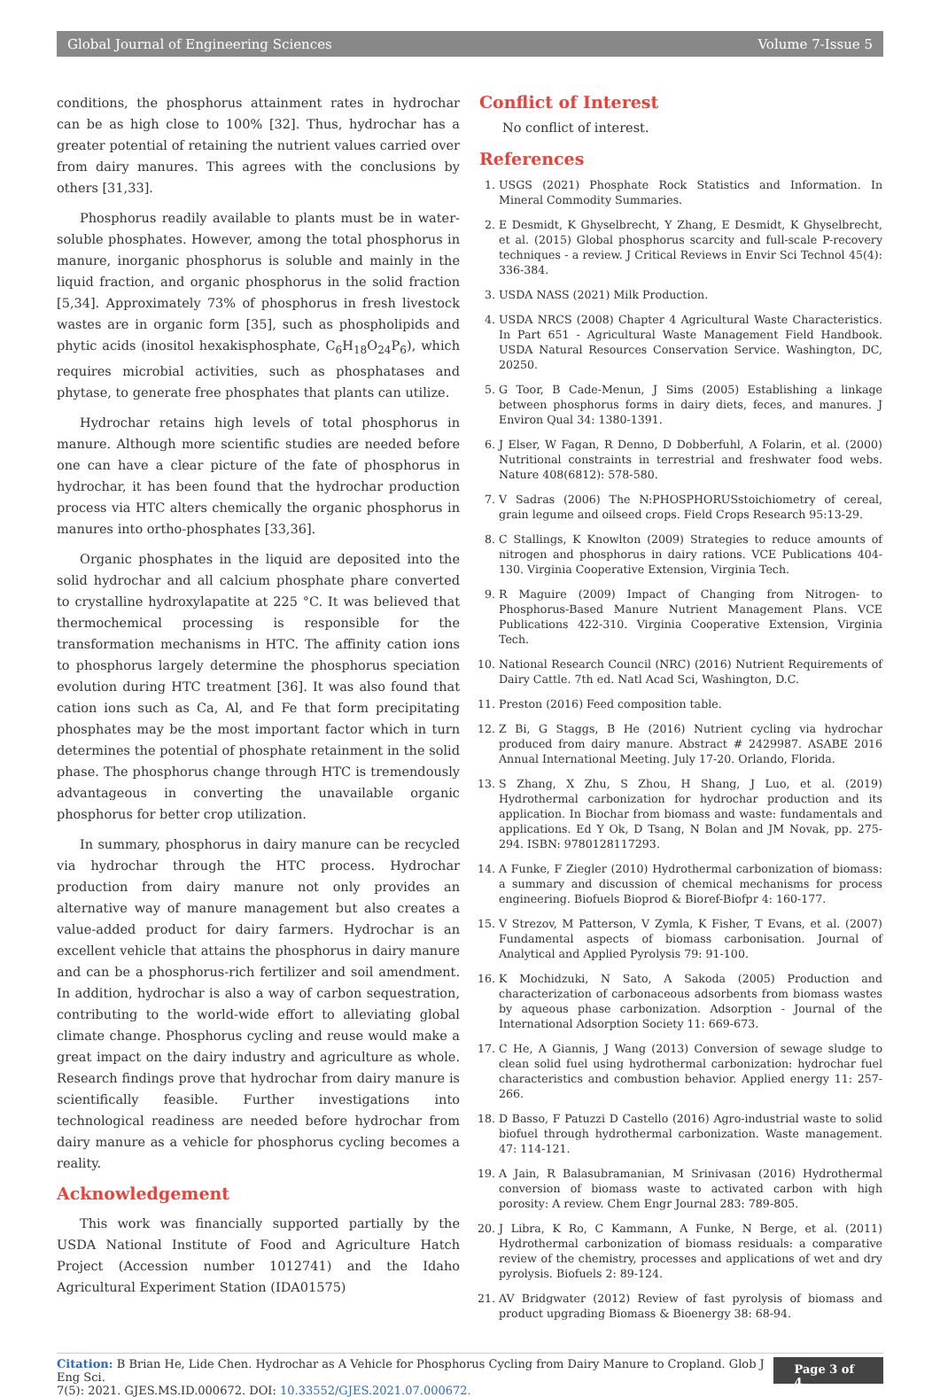Global Journal of Engineering Sciences Volume 7-Issue 5
conditions, the phosphorus attainment rates in hydrochar can be as high close to 100% [32]. Thus, hydrochar has a greater potential of retaining the nutrient values carried over from dairy manures. This agrees with the conclusions by others [31,33].
Phosphorus readily available to plants must be in water-soluble phosphates. However, among the total phosphorus in manure, inorganic phosphorus is soluble and mainly in the liquid fraction, and organic phosphorus in the solid fraction [5,34]. Approximately 73% of phosphorus in fresh livestock wastes are in organic form [35], such as phospholipids and phytic acids (inositol hexakisphosphate, C<sub>6</sub>H<sub>18</sub>O<sub>24</sub>P<sub>6</sub>), which requires microbial activities, such as phosphatases and phytase, to generate free phosphates that plants can utilize.
Hydrochar retains high levels of total phosphorus in manure. Although more scientific studies are needed before one can have a clear picture of the fate of phosphorus in hydrochar, it has been found that the hydrochar production process via HTC alters chemically the organic phosphorus in manures into ortho-phosphates [33,36].
Organic phosphates in the liquid are deposited into the solid hydrochar and all calcium phosphate phare converted to crystalline hydroxylapatite at 225 °C. It was believed that thermochemical processing is responsible for the transformation mechanisms in HTC. The affinity cation ions to phosphorus largely determine the phosphorus speciation evolution during HTC treatment [36]. It was also found that cation ions such as Ca, Al, and Fe that form precipitating phosphates may be the most important factor which in turn determines the potential of phosphate retainment in the solid phase. The phosphorus change through HTC is tremendously advantageous in converting the unavailable organic phosphorus for better crop utilization.
In summary, phosphorus in dairy manure can be recycled via hydrochar through the HTC process. Hydrochar production from dairy manure not only provides an alternative way of manure management but also creates a value-added product for dairy farmers. Hydrochar is an excellent vehicle that attains the phosphorus in dairy manure and can be a phosphorus-rich fertilizer and soil amendment. In addition, hydrochar is also a way of carbon sequestration, contributing to the world-wide effort to alleviating global climate change. Phosphorus cycling and reuse would make a great impact on the dairy industry and agriculture as whole. Research findings prove that hydrochar from dairy manure is scientifically feasible. Further investigations into technological readiness are needed before hydrochar from dairy manure as a vehicle for phosphorus cycling becomes a reality.
Acknowledgement
This work was financially supported partially by the USDA National Institute of Food and Agriculture Hatch Project (Accession number 1012741) and the Idaho Agricultural Experiment Station (IDA01575)
Conflict of Interest
No conflict of interest.
References
1. USGS (2021) Phosphate Rock Statistics and Information. In Mineral Commodity Summaries.
2. E Desmidt, K Ghyselbrecht, Y Zhang, E Desmidt, K Ghyselbrecht, et al. (2015) Global phosphorus scarcity and full-scale P-recovery techniques - a review. J Critical Reviews in Envir Sci Technol 45(4): 336-384.
3. USDA NASS (2021) Milk Production.
4. USDA NRCS (2008) Chapter 4 Agricultural Waste Characteristics. In Part 651 - Agricultural Waste Management Field Handbook. USDA Natural Resources Conservation Service. Washington, DC, 20250.
5. G Toor, B Cade-Menun, J Sims (2005) Establishing a linkage between phosphorus forms in dairy diets, feces, and manures. J Environ Qual 34: 1380-1391.
6. J Elser, W Fagan, R Denno, D Dobberfuhl, A Folarin, et al. (2000) Nutritional constraints in terrestrial and freshwater food webs. Nature 408(6812): 578-580.
7. V Sadras (2006) The N:PHOSPHORUSstoichiometry of cereal, grain legume and oilseed crops. Field Crops Research 95:13-29.
8. C Stallings, K Knowlton (2009) Strategies to reduce amounts of nitrogen and phosphorus in dairy rations. VCE Publications 404-130. Virginia Cooperative Extension, Virginia Tech.
9. R Maguire (2009) Impact of Changing from Nitrogen- to Phosphorus-Based Manure Nutrient Management Plans. VCE Publications 422-310. Virginia Cooperative Extension, Virginia Tech.
10. National Research Council (NRC) (2016) Nutrient Requirements of Dairy Cattle. 7th ed. Natl Acad Sci, Washington, D.C.
11. Preston (2016) Feed composition table.
12. Z Bi, G Staggs, B He (2016) Nutrient cycling via hydrochar produced from dairy manure. Abstract # 2429987. ASABE 2016 Annual International Meeting. July 17-20. Orlando, Florida.
13. S Zhang, X Zhu, S Zhou, H Shang, J Luo, et al. (2019) Hydrothermal carbonization for hydrochar production and its application. In Biochar from biomass and waste: fundamentals and applications. Ed Y Ok, D Tsang, N Bolan and JM Novak, pp. 275-294. ISBN: 9780128117293.
14. A Funke, F Ziegler (2010) Hydrothermal carbonization of biomass: a summary and discussion of chemical mechanisms for process engineering. Biofuels Bioprod & Bioref-Biofpr 4: 160-177.
15. V Strezov, M Patterson, V Zymla, K Fisher, T Evans, et al. (2007) Fundamental aspects of biomass carbonisation. Journal of Analytical and Applied Pyrolysis 79: 91-100.
16. K Mochidzuki, N Sato, A Sakoda (2005) Production and characterization of carbonaceous adsorbents from biomass wastes by aqueous phase carbonization. Adsorption - Journal of the International Adsorption Society 11: 669-673.
17. C He, A Giannis, J Wang (2013) Conversion of sewage sludge to clean solid fuel using hydrothermal carbonization: hydrochar fuel characteristics and combustion behavior. Applied energy 11: 257-266.
18. D Basso, F Patuzzi D Castello (2016) Agro-industrial waste to solid biofuel through hydrothermal carbonization. Waste management. 47: 114-121.
19. A Jain, R Balasubramanian, M Srinivasan (2016) Hydrothermal conversion of biomass waste to activated carbon with high porosity: A review. Chem Engr Journal 283: 789-805.
20. J Libra, K Ro, C Kammann, A Funke, N Berge, et al. (2011) Hydrothermal carbonization of biomass residuals: a comparative review of the chemistry, processes and applications of wet and dry pyrolysis. Biofuels 2: 89-124.
21. AV Bridgwater (2012) Review of fast pyrolysis of biomass and product upgrading Biomass & Bioenergy 38: 68-94.
Citation: B Brian He, Lide Chen. Hydrochar as A Vehicle for Phosphorus Cycling from Dairy Manure to Cropland. Glob J Eng Sci.
7(5): 2021. GJES.MS.ID.000672. DOI: 10.33552/GJES.2021.07.000672.
Page 3 of 4